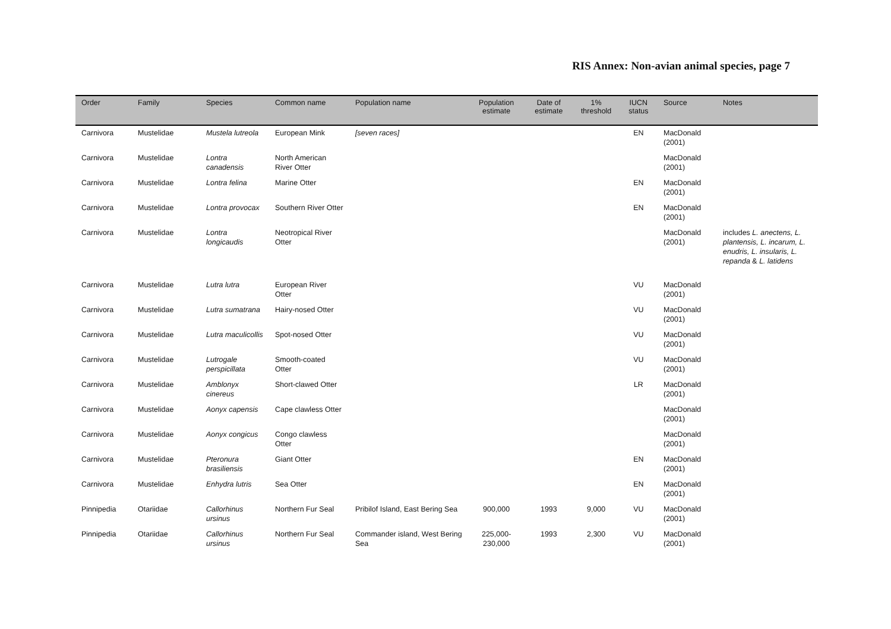RIS Annex: Non-avian animal species, page 7
| Order | Family | Species | Common name | Population name | Population estimate | Date of estimate | 1% threshold | IUCN status | Source | Notes |
| --- | --- | --- | --- | --- | --- | --- | --- | --- | --- | --- |
| Carnivora | Mustelidae | Mustela lutreola | European Mink | [seven races] | | | | EN | MacDonald (2001) | |
| Carnivora | Mustelidae | Lontra canadensis | North American River Otter | | | | | | MacDonald (2001) | |
| Carnivora | Mustelidae | Lontra felina | Marine Otter | | | | | EN | MacDonald (2001) | |
| Carnivora | Mustelidae | Lontra provocax | Southern River Otter | | | | | EN | MacDonald (2001) | |
| Carnivora | Mustelidae | Lontra longicaudis | Neotropical River Otter | | | | | | MacDonald (2001) | includes L. anectens, L. plantensis, L. incarum, L. enudris, L. insularis, L. repanda & L. latidens |
| Carnivora | Mustelidae | Lutra lutra | European River Otter | | | | | VU | MacDonald (2001) | |
| Carnivora | Mustelidae | Lutra sumatrana | Hairy-nosed Otter | | | | | VU | MacDonald (2001) | |
| Carnivora | Mustelidae | Lutra maculicollis | Spot-nosed Otter | | | | | VU | MacDonald (2001) | |
| Carnivora | Mustelidae | Lutrogale perspicillata | Smooth-coated Otter | | | | | VU | MacDonald (2001) | |
| Carnivora | Mustelidae | Amblonyx cinereus | Short-clawed Otter | | | | | LR | MacDonald (2001) | |
| Carnivora | Mustelidae | Aonyx capensis | Cape clawless Otter | | | | | | MacDonald (2001) | |
| Carnivora | Mustelidae | Aonyx congicus | Congo clawless Otter | | | | | | MacDonald (2001) | |
| Carnivora | Mustelidae | Pteronura brasiliensis | Giant Otter | | | | | EN | MacDonald (2001) | |
| Carnivora | Mustelidae | Enhydra lutris | Sea Otter | | | | | EN | MacDonald (2001) | |
| Pinnipedia | Otariidae | Callorhinus ursinus | Northern Fur Seal | Pribilof Island, East Bering Sea | 900,000 | 1993 | 9,000 | VU | MacDonald (2001) | |
| Pinnipedia | Otariidae | Callorhinus ursinus | Northern Fur Seal | Commander island, West Bering Sea | 225,000-230,000 | 1993 | 2,300 | VU | MacDonald (2001) | |